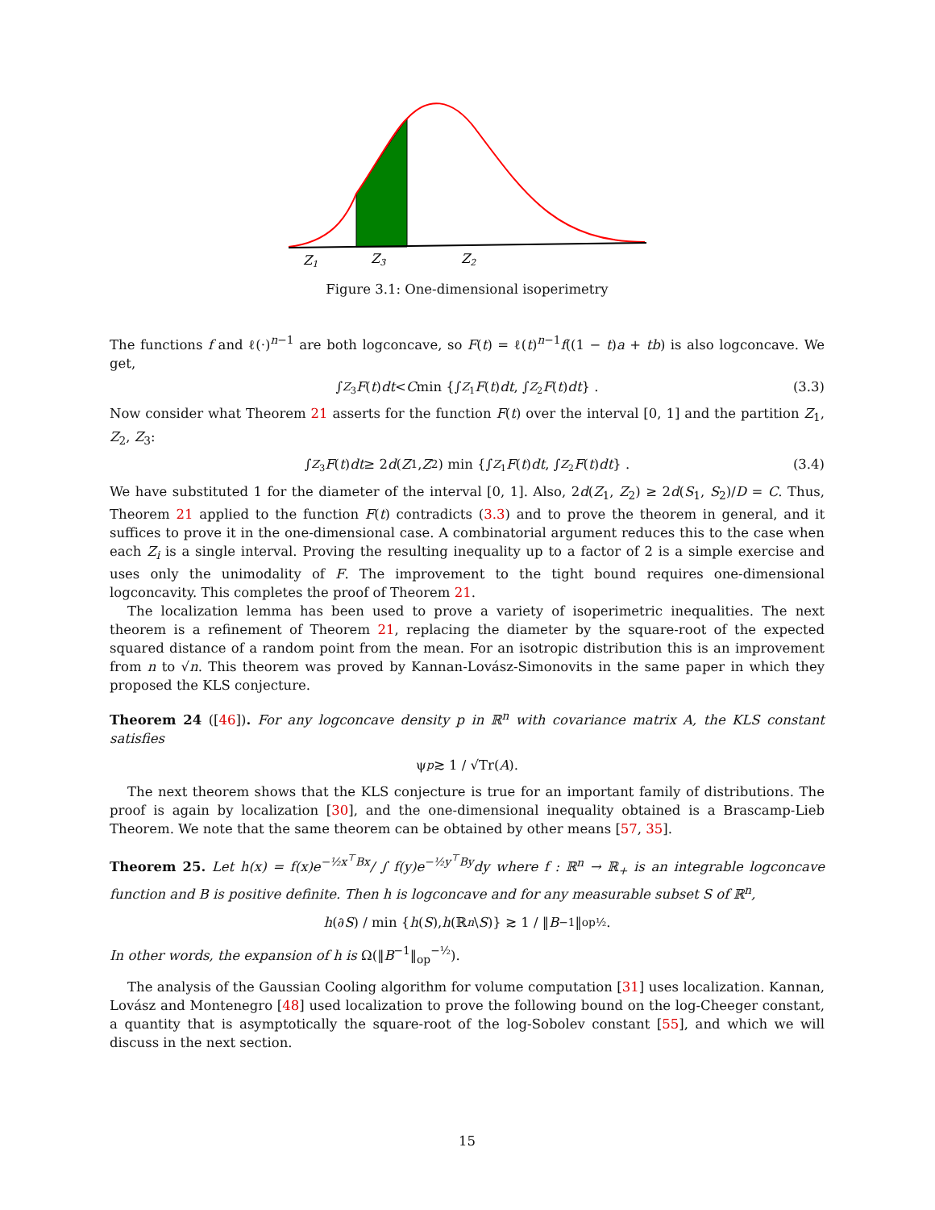Z1
Z3
Z2
Figure 3.1: One-dimensional isoperimetry
The functions f and ℓ(·)<sup>n−1</sup> are both logconcave, so F(t) = ℓ(t)<sup>n−1</sup>f((1 − t)a + tb) is also logconcave. We get,
∫<sub>Z<sub>3</sub></sub> F (t) dt < C min {∫<sub>Z<sub>1</sub></sub> F (t) dt, ∫<sub>Z<sub>2</sub></sub> F (t) dt } . (3.3)
Now consider what Theorem 21 asserts for the function F(t) over the interval [0, 1] and the partition Z<sub>1</sub>, Z<sub>2</sub>, Z<sub>3</sub>:
∫<sub>Z<sub>3</sub></sub> F (t) dt ≥ 2 d (Z<sub>1</sub>, Z<sub>2</sub>) min {∫<sub>Z<sub>1</sub></sub> F (t) dt, ∫<sub>Z<sub>2</sub></sub> F (t) dt } . (3.4)
We have substituted 1 for the diameter of the interval [0, 1]. Also, 2d(Z<sub>1</sub>, Z<sub>2</sub>) ≥ 2d(S<sub>1</sub>, S<sub>2</sub>)/D = C. Thus, Theorem 21 applied to the function F(t) contradicts (3.3) and to prove the theorem in general, and it suffices to prove it in the one-dimensional case. A combinatorial argument reduces this to the case when each Z<sub>i</sub> is a single interval. Proving the resulting inequality up to a factor of 2 is a simple exercise and uses only the unimodality of F. The improvement to the tight bound requires one-dimensional logconcavity. This completes the proof of Theorem 21.
The localization lemma has been used to prove a variety of isoperimetric inequalities. The next theorem is a refinement of Theorem 21, replacing the diameter by the square-root of the expected squared distance of a random point from the mean. For an isotropic distribution this is an improvement from n to √n. This theorem was proved by Kannan-Lovász-Simonovits in the same paper in which they proposed the KLS conjecture.
Theorem 24 ([46]). For any logconcave density p in ℝ<sup>n</sup> with covariance matrix A, the KLS constant satisfies
ψ<sub>p</sub> ≳ 1 / √Tr(A).
The next theorem shows that the KLS conjecture is true for an important family of distributions. The proof is again by localization [30], and the one-dimensional inequality obtained is a Brascamp-Lieb Theorem. We note that the same theorem can be obtained by other means [57, 35].
Theorem 25. Let h(x) = f(x)e<sup>−½x<sup>⊤</sup>Bx</sup>/ ∫ f(y)e<sup>−½y<sup>⊤</sup>By</sup>dy where f : ℝ<sup>n</sup> → ℝ<sub>+</sub> is an integrable logconcave function and B is positive definite. Then h is logconcave and for any measurable subset S of ℝ<sup>n</sup>,
h (∂ S) / min { h (S), h (ℝ<sup>n</sup> \ S)} ≳ 1 / ‖ B<sup>−1</sup>‖<sub>op</sub><sup>½</sup>.
In other words, the expansion of h is Ω(‖B<sup>−1</sup>‖<sub>op</sub><sup>−½</sup>).
The analysis of the Gaussian Cooling algorithm for volume computation [31] uses localization. Kannan, Lovász and Montenegro [48] used localization to prove the following bound on the log-Cheeger constant, a quantity that is asymptotically the square-root of the log-Sobolev constant [55], and which we will discuss in the next section.
15